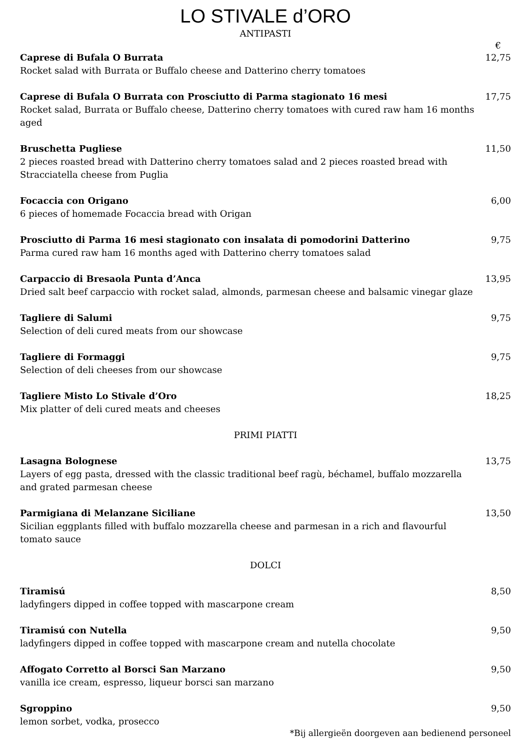LO STIVALE d’ORO
ANTIPASTI
€
Caprese di Bufala O Burrata
Rocket salad with Burrata or Buffalo cheese and Datterino cherry tomatoes
12,75
Caprese di Bufala O Burrata con Prosciutto di Parma stagionato 16 mesi
Rocket salad, Burrata or Buffalo cheese, Datterino cherry tomatoes with cured raw ham 16 months aged
17,75
Bruschetta Pugliese
2 pieces roasted bread with Datterino cherry tomatoes salad and 2 pieces roasted bread with Stracciatella cheese from Puglia
11,50
Focaccia con Origano
6 pieces of homemade Focaccia bread with Origan
6,00
Prosciutto di Parma 16 mesi stagionato con insalata di pomodorini Datterino
Parma cured raw ham 16 months aged with Datterino cherry tomatoes salad
9,75
Carpaccio di Bresaola Punta d’Anca
Dried salt beef carpaccio with rocket salad, almonds, parmesan cheese and balsamic vinegar glaze
13,95
Tagliere di Salumi
Selection of deli cured meats from our showcase
9,75
Tagliere di Formaggi
Selection of deli cheeses from our showcase
9,75
Tagliere Misto Lo Stivale d’Oro
Mix platter of deli cured meats and cheeses
18,25
PRIMI PIATTI
Lasagna Bolognese
Layers of egg pasta, dressed with the classic traditional beef ragù, béchamel, buffalo mozzarella and grated parmesan cheese
13,75
Parmigiana di Melanzane Siciliane
Sicilian eggplants filled with buffalo mozzarella cheese and parmesan in a rich and flavourful tomato sauce
13,50
DOLCI
Tiramisú
ladyfingers dipped in coffee topped with mascarpone cream
8,50
Tiramisú con Nutella
ladyfingers dipped in coffee topped with mascarpone cream and nutella chocolate
9,50
Affogato Corretto al Borsci San Marzano
vanilla ice cream, espresso, liqueur borsci san marzano
9,50
Sgroppino
lemon sorbet, vodka, prosecco
9,50
*Bij allergieën doorgeven aan bedienend personeel